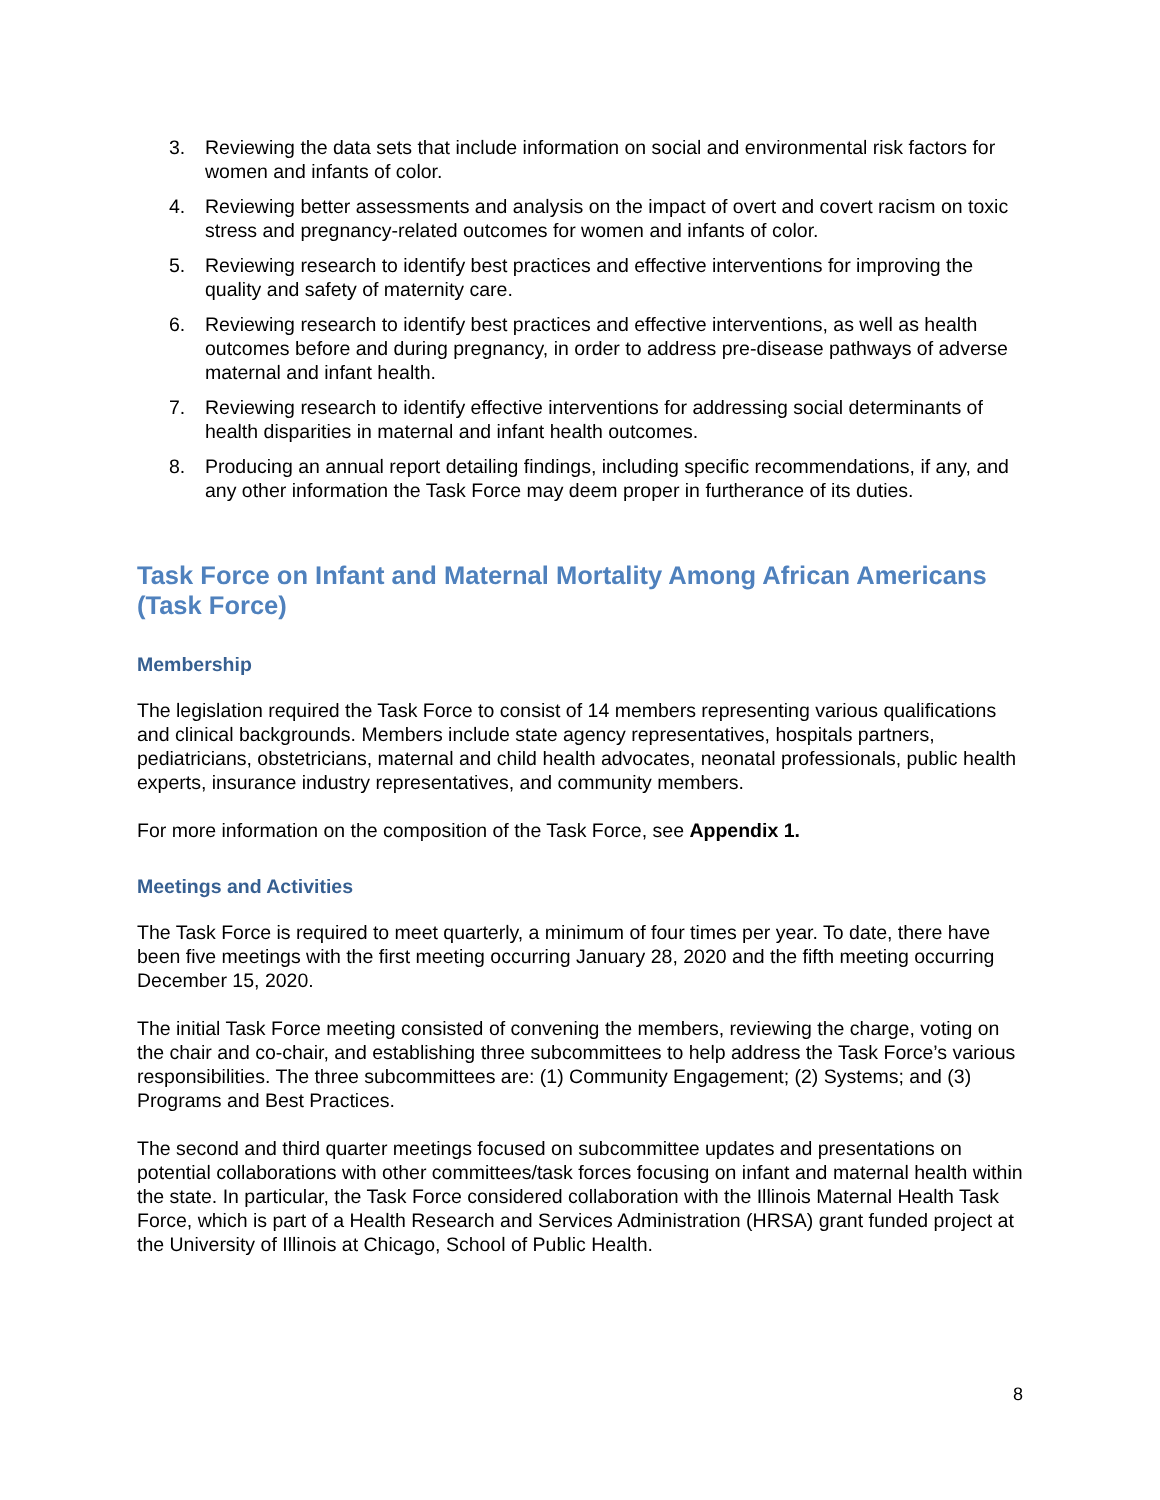3. Reviewing the data sets that include information on social and environmental risk factors for women and infants of color.
4. Reviewing better assessments and analysis on the impact of overt and covert racism on toxic stress and pregnancy-related outcomes for women and infants of color.
5. Reviewing research to identify best practices and effective interventions for improving the quality and safety of maternity care.
6. Reviewing research to identify best practices and effective interventions, as well as health outcomes before and during pregnancy, in order to address pre-disease pathways of adverse maternal and infant health.
7. Reviewing research to identify effective interventions for addressing social determinants of health disparities in maternal and infant health outcomes.
8. Producing an annual report detailing findings, including specific recommendations, if any, and any other information the Task Force may deem proper in furtherance of its duties.
Task Force on Infant and Maternal Mortality Among African Americans (Task Force)
Membership
The legislation required the Task Force to consist of 14 members representing various qualifications and clinical backgrounds. Members include state agency representatives, hospitals partners, pediatricians, obstetricians, maternal and child health advocates, neonatal professionals, public health experts, insurance industry representatives, and community members.
For more information on the composition of the Task Force, see Appendix 1.
Meetings and Activities
The Task Force is required to meet quarterly, a minimum of four times per year. To date, there have been five meetings with the first meeting occurring January 28, 2020 and the fifth meeting occurring December 15, 2020.
The initial Task Force meeting consisted of convening the members, reviewing the charge, voting on the chair and co-chair, and establishing three subcommittees to help address the Task Force’s various responsibilities. The three subcommittees are: (1) Community Engagement; (2) Systems; and (3) Programs and Best Practices.
The second and third quarter meetings focused on subcommittee updates and presentations on potential collaborations with other committees/task forces focusing on infant and maternal health within the state. In particular, the Task Force considered collaboration with the Illinois Maternal Health Task Force, which is part of a Health Research and Services Administration (HRSA) grant funded project at the University of Illinois at Chicago, School of Public Health.
8